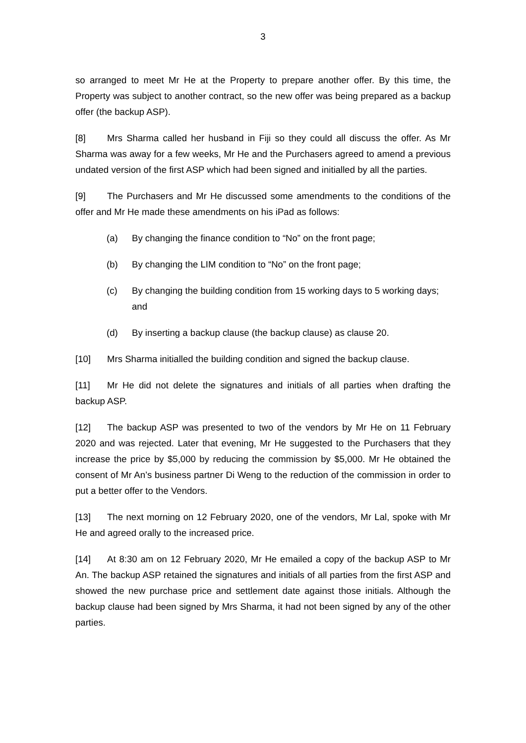3
so arranged to meet Mr He at the Property to prepare another offer. By this time, the Property was subject to another contract, so the new offer was being prepared as a backup offer (the backup ASP).
[8] Mrs Sharma called her husband in Fiji so they could all discuss the offer. As Mr Sharma was away for a few weeks, Mr He and the Purchasers agreed to amend a previous undated version of the first ASP which had been signed and initialled by all the parties.
[9] The Purchasers and Mr He discussed some amendments to the conditions of the offer and Mr He made these amendments on his iPad as follows:
(a) By changing the finance condition to “No” on the front page;
(b) By changing the LIM condition to “No” on the front page;
(c) By changing the building condition from 15 working days to 5 working days; and
(d) By inserting a backup clause (the backup clause) as clause 20.
[10] Mrs Sharma initialled the building condition and signed the backup clause.
[11] Mr He did not delete the signatures and initials of all parties when drafting the backup ASP.
[12] The backup ASP was presented to two of the vendors by Mr He on 11 February 2020 and was rejected. Later that evening, Mr He suggested to the Purchasers that they increase the price by $5,000 by reducing the commission by $5,000. Mr He obtained the consent of Mr An’s business partner Di Weng to the reduction of the commission in order to put a better offer to the Vendors.
[13] The next morning on 12 February 2020, one of the vendors, Mr Lal, spoke with Mr He and agreed orally to the increased price.
[14] At 8:30 am on 12 February 2020, Mr He emailed a copy of the backup ASP to Mr An. The backup ASP retained the signatures and initials of all parties from the first ASP and showed the new purchase price and settlement date against those initials. Although the backup clause had been signed by Mrs Sharma, it had not been signed by any of the other parties.